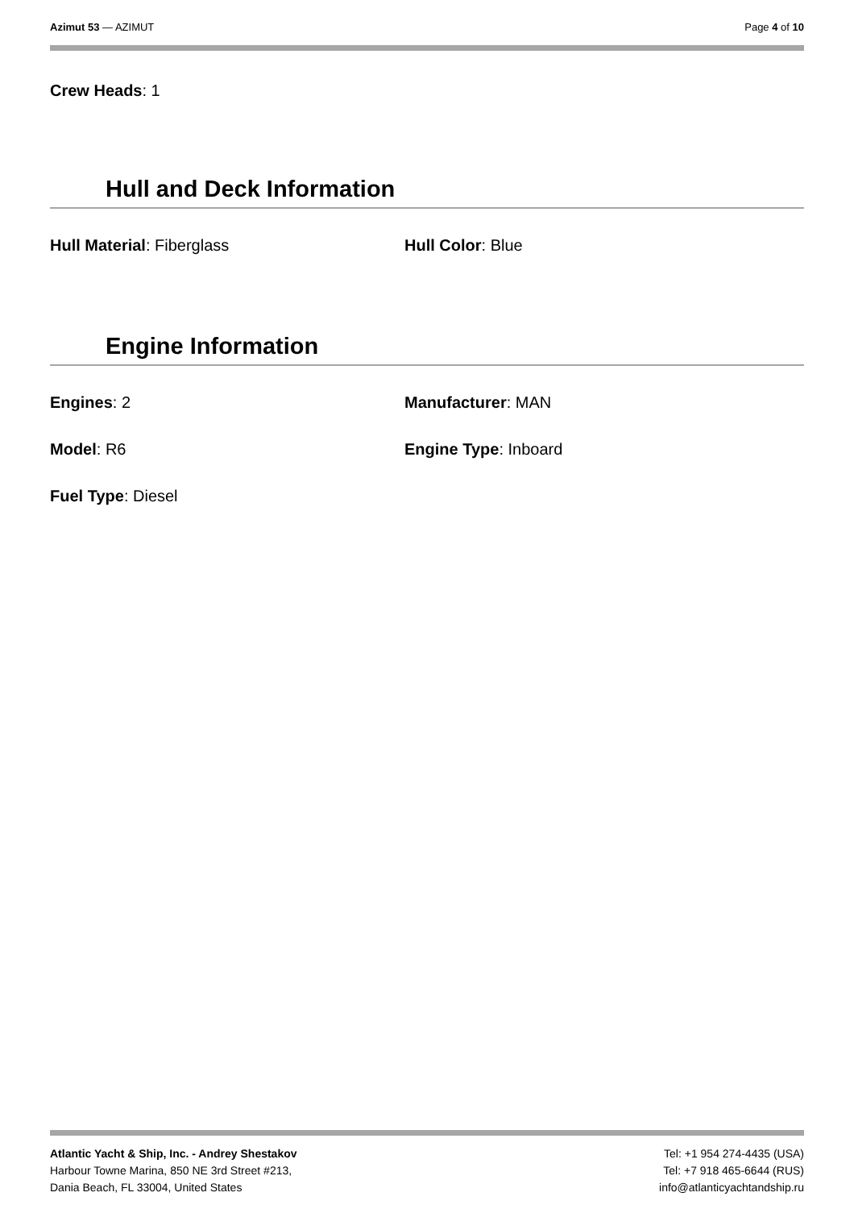Azimut 53 — AZIMUT Page 4 of 10
Crew Heads: 1
Hull and Deck Information
Hull Material: Fiberglass Hull Color: Blue
Engine Information
Engines: 2 Manufacturer: MAN
Model: R6 Engine Type: Inboard
Fuel Type: Diesel
Atlantic Yacht & Ship, Inc. - Andrey Shestakov
Harbour Towne Marina, 850 NE 3rd Street #213,
Dania Beach, FL 33004, United States
Tel: +1 954 274-4435 (USA)
Tel: +7 918 465-6644 (RUS)
info@atlanticyachtandship.ru